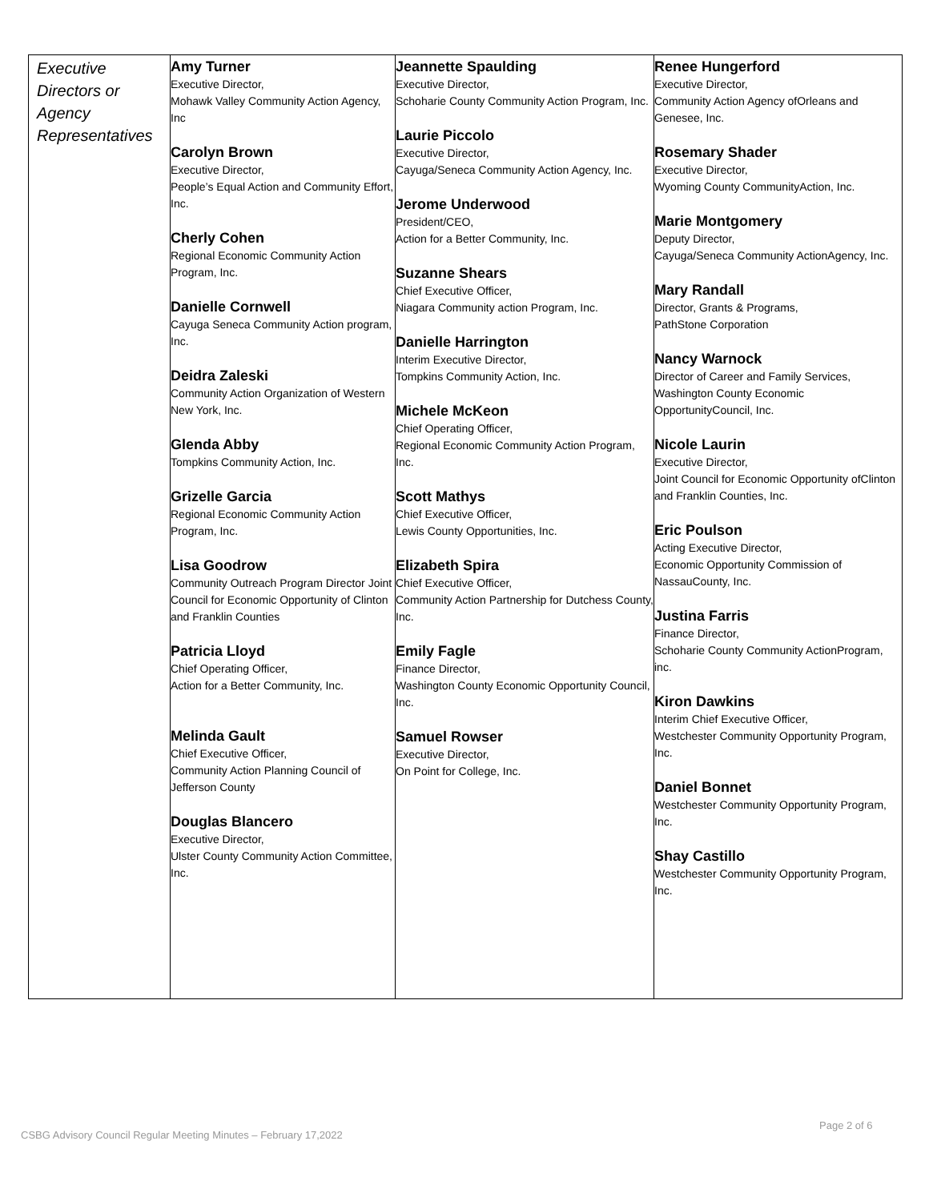| Executive Directors or Agency Representatives | Amy Turner Executive Director, Mohawk Valley Community Action Agency, Inc Carolyn Brown Executive Director, People’s Equal Action and Community Effort, Inc. Cherly Cohen Regional Economic Community Action Program, Inc. Danielle Cornwell Cayuga Seneca Community Action program, Inc. Deidra Zaleski Community Action Organization of Western New York, Inc. Glenda Abby Tompkins Community Action, Inc. Grizelle Garcia Regional Economic Community Action Program, Inc. Lisa Goodrow Community Outreach Program Director Joint Council for Economic Opportunity of Clinton and Franklin Counties Patricia Lloyd Chief Operating Officer, Action for a Better Community, Inc. Melinda Gault Chief Executive Officer, Community Action Planning Council of Jefferson County Douglas Blancero Executive Director, Ulster County Community Action Committee, Inc. | Jeannette Spaulding Executive Director, Schoharie County Community Action Program, Inc. Laurie Piccolo Executive Director, Cayuga/Seneca Community Action Agency, Inc. Jerome Underwood President/CEO, Action for a Better Community, Inc. Suzanne Shears Chief Executive Officer, Niagara Community action Program, Inc. Danielle Harrington Interim Executive Director, Tompkins Community Action, Inc. Michele McKeon Chief Operating Officer, Regional Economic Community Action Program, Inc. Scott Mathys Chief Executive Officer, Lewis County Opportunities, Inc. Elizabeth Spira Chief Executive Officer, Community Action Partnership for Dutchess County, Inc. Emily Fagle Finance Director, Washington County Economic Opportunity Council, Inc. Samuel Rowser Executive Director, On Point for College, Inc. | Renee Hungerford Executive Director, Community Action Agency ofOrleans and Genesee, Inc. Rosemary Shader Executive Director, Wyoming County CommunityAction, Inc. Marie Montgomery Deputy Director, Cayuga/Seneca Community ActionAgency, Inc. Mary Randall Director, Grants & Programs, PathStone Corporation Nancy Warnock Director of Career and Family Services, Washington County Economic OpportunityCouncil, Inc. Nicole Laurin Executive Director, Joint Council for Economic Opportunity ofClinton and Franklin Counties, Inc. Eric Poulson Acting Executive Director, Economic Opportunity Commission of NassauCounty, Inc. Justina Farris Finance Director, Schoharie County Community ActionProgram, inc. Kiron Dawkins Interim Chief Executive Officer, Westchester Community Opportunity Program, Inc. Daniel Bonnet Westchester Community Opportunity Program, Inc. Shay Castillo Westchester Community Opportunity Program, Inc. |
Page 2 of 6
CSBG Advisory Council Regular Meeting Minutes – February 17,2022